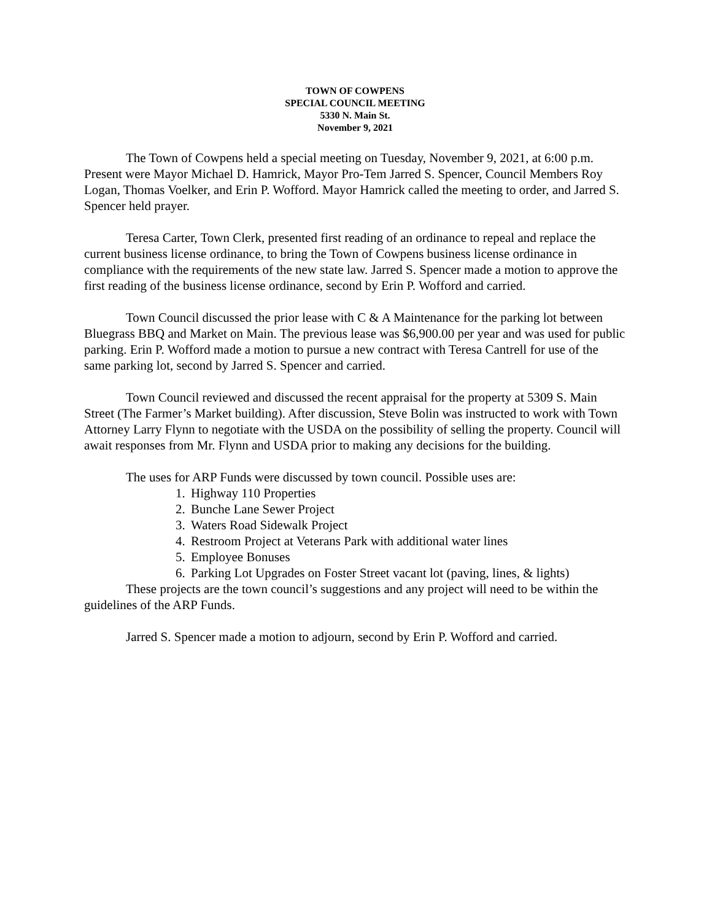TOWN OF COWPENS
SPECIAL COUNCIL MEETING
5330 N. Main St.
November 9, 2021
The Town of Cowpens held a special meeting on Tuesday, November 9, 2021, at 6:00 p.m. Present were Mayor Michael D. Hamrick, Mayor Pro-Tem Jarred S. Spencer, Council Members Roy Logan, Thomas Voelker, and Erin P. Wofford. Mayor Hamrick called the meeting to order, and Jarred S. Spencer held prayer.
Teresa Carter, Town Clerk, presented first reading of an ordinance to repeal and replace the current business license ordinance, to bring the Town of Cowpens business license ordinance in compliance with the requirements of the new state law. Jarred S. Spencer made a motion to approve the first reading of the business license ordinance, second by Erin P. Wofford and carried.
Town Council discussed the prior lease with C & A Maintenance for the parking lot between Bluegrass BBQ and Market on Main. The previous lease was $6,900.00 per year and was used for public parking. Erin P. Wofford made a motion to pursue a new contract with Teresa Cantrell for use of the same parking lot, second by Jarred S. Spencer and carried.
Town Council reviewed and discussed the recent appraisal for the property at 5309 S. Main Street (The Farmer’s Market building). After discussion, Steve Bolin was instructed to work with Town Attorney Larry Flynn to negotiate with the USDA on the possibility of selling the property. Council will await responses from Mr. Flynn and USDA prior to making any decisions for the building.
The uses for ARP Funds were discussed by town council. Possible uses are:
1. Highway 110 Properties
2. Bunche Lane Sewer Project
3. Waters Road Sidewalk Project
4. Restroom Project at Veterans Park with additional water lines
5. Employee Bonuses
6. Parking Lot Upgrades on Foster Street vacant lot (paving, lines, & lights)
These projects are the town council’s suggestions and any project will need to be within the guidelines of the ARP Funds.
Jarred S. Spencer made a motion to adjourn, second by Erin P. Wofford and carried.